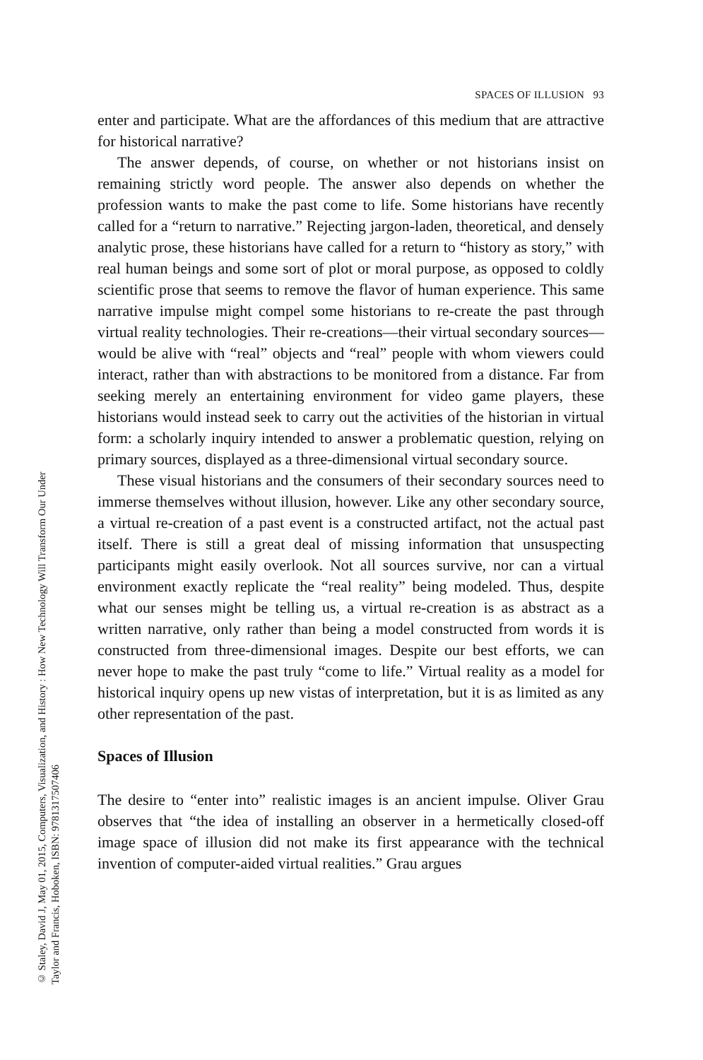SPACES OF ILLUSION 93
© Staley, David J, May 01, 2015, Computers, Visualization, and History : How New Technology Will Transform Our Under
Taylor and Francis, Hoboken, ISBN: 9781317507406
enter and participate. What are the affordances of this medium that are attractive for historical narrative?
The answer depends, of course, on whether or not historians insist on remaining strictly word people. The answer also depends on whether the profession wants to make the past come to life. Some historians have recently called for a “return to narrative.” Rejecting jargon-laden, theoretical, and densely analytic prose, these historians have called for a return to “history as story,” with real human beings and some sort of plot or moral purpose, as opposed to coldly scientific prose that seems to remove the flavor of human experience. This same narrative impulse might compel some historians to re-create the past through virtual reality technologies. Their re-creations—their virtual secondary sources—would be alive with “real” objects and “real” people with whom viewers could interact, rather than with abstractions to be monitored from a distance. Far from seeking merely an entertaining environment for video game players, these historians would instead seek to carry out the activities of the historian in virtual form: a scholarly inquiry intended to answer a problematic question, relying on primary sources, displayed as a three-dimensional virtual secondary source.
These visual historians and the consumers of their secondary sources need to immerse themselves without illusion, however. Like any other secondary source, a virtual re-creation of a past event is a constructed artifact, not the actual past itself. There is still a great deal of missing information that unsuspecting participants might easily overlook. Not all sources survive, nor can a virtual environment exactly replicate the “real reality” being modeled. Thus, despite what our senses might be telling us, a virtual re-creation is as abstract as a written narrative, only rather than being a model constructed from words it is constructed from three-dimensional images. Despite our best efforts, we can never hope to make the past truly “come to life.” Virtual reality as a model for historical inquiry opens up new vistas of interpretation, but it is as limited as any other representation of the past.
Spaces of Illusion
The desire to “enter into” realistic images is an ancient impulse. Oliver Grau observes that “the idea of installing an observer in a hermetically closed-off image space of illusion did not make its first appearance with the technical invention of computer-aided virtual realities.” Grau argues